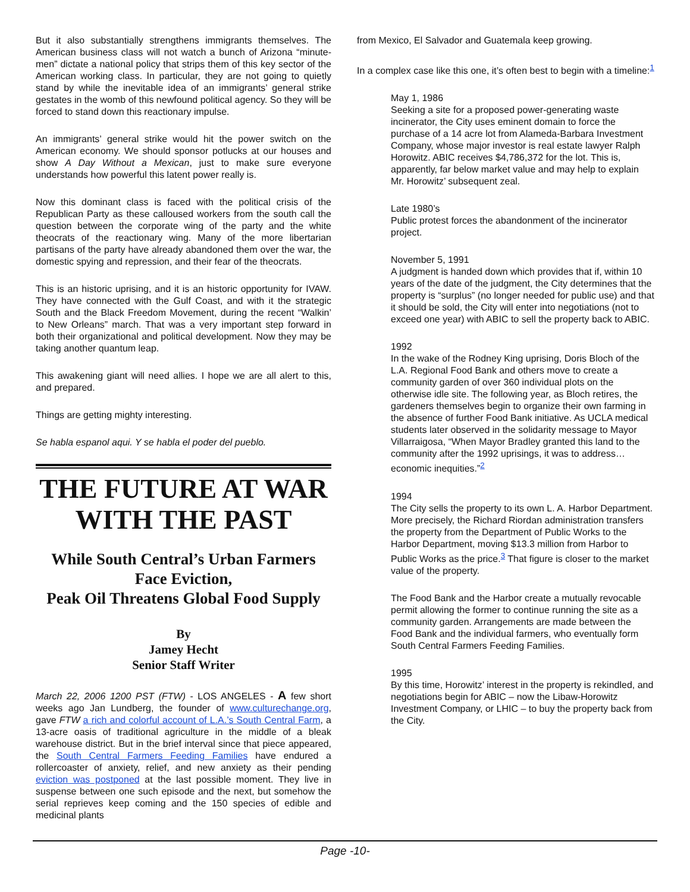But it also substantially strengthens immigrants themselves. The American business class will not watch a bunch of Arizona “minute-men” dictate a national policy that strips them of this key sector of the American working class. In particular, they are not going to quietly stand by while the inevitable idea of an immigrants’ general strike gestates in the womb of this newfound political agency. So they will be forced to stand down this reactionary impulse.
An immigrants’ general strike would hit the power switch on the American economy. We should sponsor potlucks at our houses and show A Day Without a Mexican, just to make sure everyone understands how powerful this latent power really is.
Now this dominant class is faced with the political crisis of the Republican Party as these calloused workers from the south call the question between the corporate wing of the party and the white theocrats of the reactionary wing. Many of the more libertarian partisans of the party have already abandoned them over the war, the domestic spying and repression, and their fear of the theocrats.
This is an historic uprising, and it is an historic opportunity for IVAW. They have connected with the Gulf Coast, and with it the strategic South and the Black Freedom Movement, during the recent “Walkin’ to New Orleans” march. That was a very important step forward in both their organizational and political development. Now they may be taking another quantum leap.
This awakening giant will need allies. I hope we are all alert to this, and prepared.
Things are getting mighty interesting.
Se habla espanol aqui. Y se habla el poder del pueblo.
THE FUTURE AT WAR WITH THE PAST
While South Central’s Urban Farmers Face Eviction,
Peak Oil Threatens Global Food Supply
By
Jamey Hecht
Senior Staff Writer
March 22, 2006 1200 PST (FTW) - LOS ANGELES - A few short weeks ago Jan Lundberg, the founder of www.culturechange.org, gave FTW a rich and colorful account of L.A.’s South Central Farm, a 13-acre oasis of traditional agriculture in the middle of a bleak warehouse district. But in the brief interval since that piece appeared, the South Central Farmers Feeding Families have endured a rollercoaster of anxiety, relief, and new anxiety as their pending eviction was postponed at the last possible moment. They live in suspense between one such episode and the next, but somehow the serial reprieves keep coming and the 150 species of edible and medicinal plants
from Mexico, El Salvador and Guatemala keep growing.
In a complex case like this one, it’s often best to begin with a timeline:<sup>1</sup>
May 1, 1986
Seeking a site for a proposed power-generating waste incinerator, the City uses eminent domain to force the purchase of a 14 acre lot from Alameda-Barbara Investment Company, whose major investor is real estate lawyer Ralph Horowitz. ABIC receives $4,786,372 for the lot. This is, apparently, far below market value and may help to explain Mr. Horowitz’ subsequent zeal.
Late 1980’s
Public protest forces the abandonment of the incinerator project.
November 5, 1991
A judgment is handed down which provides that if, within 10 years of the date of the judgment, the City determines that the property is “surplus” (no longer needed for public use) and that it should be sold, the City will enter into negotiations (not to exceed one year) with ABIC to sell the property back to ABIC.
1992
In the wake of the Rodney King uprising, Doris Bloch of the L.A. Regional Food Bank and others move to create a community garden of over 360 individual plots on the otherwise idle site. The following year, as Bloch retires, the gardeners themselves begin to organize their own farming in the absence of further Food Bank initiative. As UCLA medical students later observed in the solidarity message to Mayor Villarraigosa, “When Mayor Bradley granted this land to the community after the 1992 uprisings, it was to address… economic inequities.”<sup>2</sup>
1994
The City sells the property to its own L. A. Harbor Department. More precisely, the Richard Riordan administration transfers the property from the Department of Public Works to the Harbor Department, moving $13.3 million from Harbor to Public Works as the price.<sup>3</sup> That figure is closer to the market value of the property.
The Food Bank and the Harbor create a mutually revocable permit allowing the former to continue running the site as a community garden. Arrangements are made between the Food Bank and the individual farmers, who eventually form South Central Farmers Feeding Families.
1995
By this time, Horowitz’ interest in the property is rekindled, and negotiations begin for ABIC – now the Libaw-Horowitz Investment Company, or LHIC – to buy the property back from the City.
Page -10-